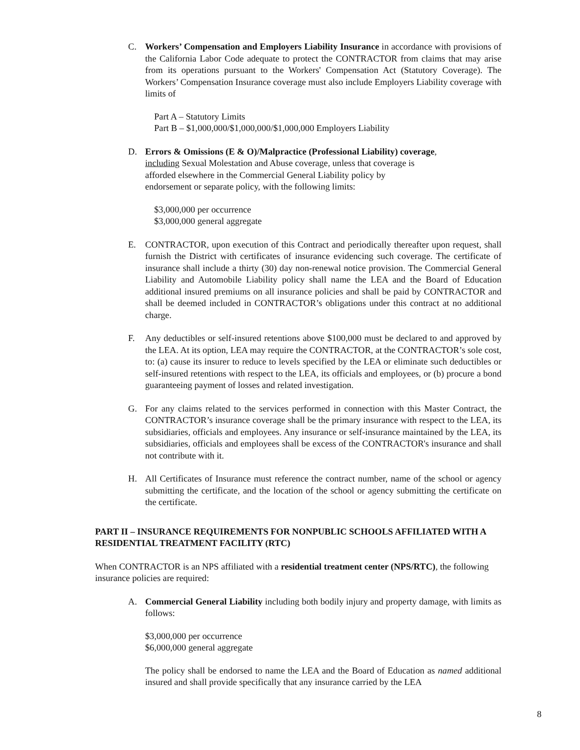C. Workers’ Compensation and Employers Liability Insurance in accordance with provisions of the California Labor Code adequate to protect the CONTRACTOR from claims that may arise from its operations pursuant to the Workers' Compensation Act (Statutory Coverage). The Workers’ Compensation Insurance coverage must also include Employers Liability coverage with limits of
Part A – Statutory Limits
Part B – $1,000,000/$1,000,000/$1,000,000 Employers Liability
D. Errors & Omissions (E & O)/Malpractice (Professional Liability) coverage,
including Sexual Molestation and Abuse coverage, unless that coverage is
afforded elsewhere in the Commercial General Liability policy by
endorsement or separate policy, with the following limits:
$3,000,000 per occurrence
$3,000,000 general aggregate
E. CONTRACTOR, upon execution of this Contract and periodically thereafter upon request, shall furnish the District with certificates of insurance evidencing such coverage. The certificate of insurance shall include a thirty (30) day non-renewal notice provision. The Commercial General Liability and Automobile Liability policy shall name the LEA and the Board of Education additional insured premiums on all insurance policies and shall be paid by CONTRACTOR and shall be deemed included in CONTRACTOR’s obligations under this contract at no additional charge.
F. Any deductibles or self-insured retentions above $100,000 must be declared to and approved by the LEA. At its option, LEA may require the CONTRACTOR, at the CONTRACTOR’s sole cost, to: (a) cause its insurer to reduce to levels specified by the LEA or eliminate such deductibles or self-insured retentions with respect to the LEA, its officials and employees, or (b) procure a bond guaranteeing payment of losses and related investigation.
G. For any claims related to the services performed in connection with this Master Contract, the CONTRACTOR’s insurance coverage shall be the primary insurance with respect to the LEA, its subsidiaries, officials and employees. Any insurance or self-insurance maintained by the LEA, its subsidiaries, officials and employees shall be excess of the CONTRACTOR's insurance and shall not contribute with it.
H. All Certificates of Insurance must reference the contract number, name of the school or agency submitting the certificate, and the location of the school or agency submitting the certificate on the certificate.
PART II – INSURANCE REQUIREMENTS FOR NONPUBLIC SCHOOLS AFFILIATED WITH A RESIDENTIAL TREATMENT FACILITY (RTC)
When CONTRACTOR is an NPS affiliated with a residential treatment center (NPS/RTC), the following insurance policies are required:
A. Commercial General Liability including both bodily injury and property damage, with limits as follows:
$3,000,000 per occurrence
$6,000,000 general aggregate
The policy shall be endorsed to name the LEA and the Board of Education as named additional insured and shall provide specifically that any insurance carried by the LEA
8